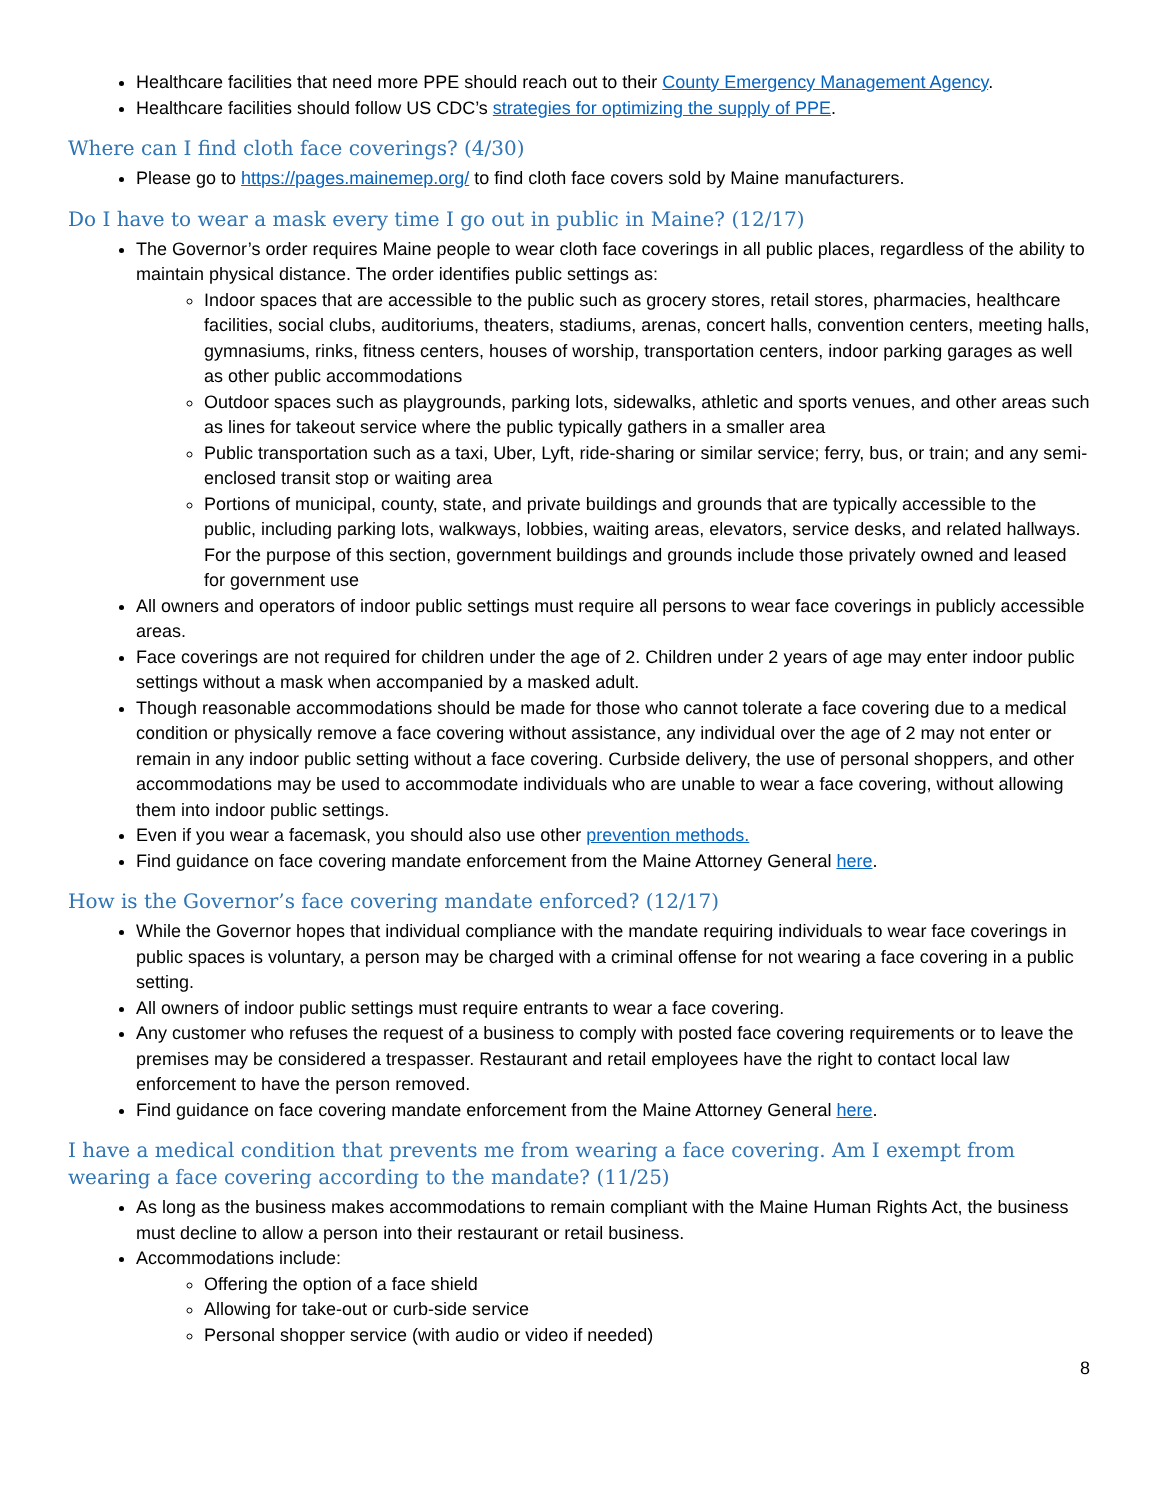Healthcare facilities that need more PPE should reach out to their County Emergency Management Agency.
Healthcare facilities should follow US CDC’s strategies for optimizing the supply of PPE.
Where can I find cloth face coverings? (4/30)
Please go to https://pages.mainemep.org/ to find cloth face covers sold by Maine manufacturers.
Do I have to wear a mask every time I go out in public in Maine? (12/17)
The Governor’s order requires Maine people to wear cloth face coverings in all public places, regardless of the ability to maintain physical distance. The order identifies public settings as:
Indoor spaces that are accessible to the public such as grocery stores, retail stores, pharmacies, healthcare facilities, social clubs, auditoriums, theaters, stadiums, arenas, concert halls, convention centers, meeting halls, gymnasiums, rinks, fitness centers, houses of worship, transportation centers, indoor parking garages as well as other public accommodations
Outdoor spaces such as playgrounds, parking lots, sidewalks, athletic and sports venues, and other areas such as lines for takeout service where the public typically gathers in a smaller area
Public transportation such as a taxi, Uber, Lyft, ride-sharing or similar service; ferry, bus, or train; and any semi-enclosed transit stop or waiting area
Portions of municipal, county, state, and private buildings and grounds that are typically accessible to the public, including parking lots, walkways, lobbies, waiting areas, elevators, service desks, and related hallways. For the purpose of this section, government buildings and grounds include those privately owned and leased for government use
All owners and operators of indoor public settings must require all persons to wear face coverings in publicly accessible areas.
Face coverings are not required for children under the age of 2. Children under 2 years of age may enter indoor public settings without a mask when accompanied by a masked adult.
Though reasonable accommodations should be made for those who cannot tolerate a face covering due to a medical condition or physically remove a face covering without assistance, any individual over the age of 2 may not enter or remain in any indoor public setting without a face covering. Curbside delivery, the use of personal shoppers, and other accommodations may be used to accommodate individuals who are unable to wear a face covering, without allowing them into indoor public settings.
Even if you wear a facemask, you should also use other prevention methods.
Find guidance on face covering mandate enforcement from the Maine Attorney General here.
How is the Governor’s face covering mandate enforced? (12/17)
While the Governor hopes that individual compliance with the mandate requiring individuals to wear face coverings in public spaces is voluntary, a person may be charged with a criminal offense for not wearing a face covering in a public setting.
All owners of indoor public settings must require entrants to wear a face covering.
Any customer who refuses the request of a business to comply with posted face covering requirements or to leave the premises may be considered a trespasser. Restaurant and retail employees have the right to contact local law enforcement to have the person removed.
Find guidance on face covering mandate enforcement from the Maine Attorney General here.
I have a medical condition that prevents me from wearing a face covering. Am I exempt from wearing a face covering according to the mandate? (11/25)
As long as the business makes accommodations to remain compliant with the Maine Human Rights Act, the business must decline to allow a person into their restaurant or retail business.
Accommodations include:
Offering the option of a face shield
Allowing for take-out or curb-side service
Personal shopper service (with audio or video if needed)
8